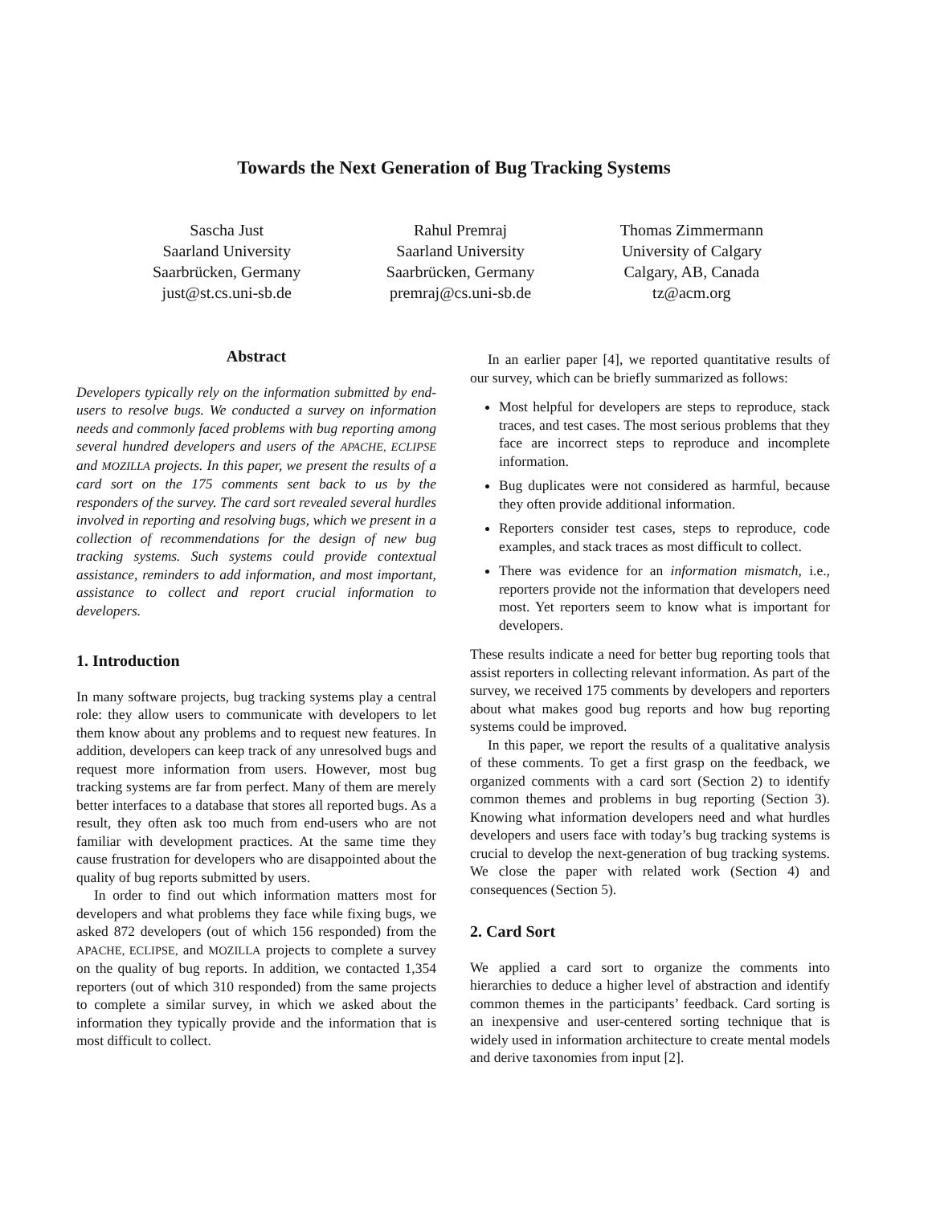Towards the Next Generation of Bug Tracking Systems
Sascha Just
Saarland University
Saarbrücken, Germany
just@st.cs.uni-sb.de
Rahul Premraj
Saarland University
Saarbrücken, Germany
premraj@cs.uni-sb.de
Thomas Zimmermann
University of Calgary
Calgary, AB, Canada
tz@acm.org
Abstract
Developers typically rely on the information submitted by end-users to resolve bugs. We conducted a survey on information needs and commonly faced problems with bug reporting among several hundred developers and users of the APACHE, ECLIPSE and MOZILLA projects. In this paper, we present the results of a card sort on the 175 comments sent back to us by the responders of the survey. The card sort revealed several hurdles involved in reporting and resolving bugs, which we present in a collection of recommendations for the design of new bug tracking systems. Such systems could provide contextual assistance, reminders to add information, and most important, assistance to collect and report crucial information to developers.
1. Introduction
In many software projects, bug tracking systems play a central role: they allow users to communicate with developers to let them know about any problems and to request new features. In addition, developers can keep track of any unresolved bugs and request more information from users. However, most bug tracking systems are far from perfect. Many of them are merely better interfaces to a database that stores all reported bugs. As a result, they often ask too much from end-users who are not familiar with development practices. At the same time they cause frustration for developers who are disappointed about the quality of bug reports submitted by users.
In order to find out which information matters most for developers and what problems they face while fixing bugs, we asked 872 developers (out of which 156 responded) from the APACHE, ECLIPSE, and MOZILLA projects to complete a survey on the quality of bug reports. In addition, we contacted 1,354 reporters (out of which 310 responded) from the same projects to complete a similar survey, in which we asked about the information they typically provide and the information that is most difficult to collect.
In an earlier paper [4], we reported quantitative results of our survey, which can be briefly summarized as follows:
Most helpful for developers are steps to reproduce, stack traces, and test cases. The most serious problems that they face are incorrect steps to reproduce and incomplete information.
Bug duplicates were not considered as harmful, because they often provide additional information.
Reporters consider test cases, steps to reproduce, code examples, and stack traces as most difficult to collect.
There was evidence for an information mismatch, i.e., reporters provide not the information that developers need most. Yet reporters seem to know what is important for developers.
These results indicate a need for better bug reporting tools that assist reporters in collecting relevant information. As part of the survey, we received 175 comments by developers and reporters about what makes good bug reports and how bug reporting systems could be improved.
In this paper, we report the results of a qualitative analysis of these comments. To get a first grasp on the feedback, we organized comments with a card sort (Section 2) to identify common themes and problems in bug reporting (Section 3). Knowing what information developers need and what hurdles developers and users face with today’s bug tracking systems is crucial to develop the next-generation of bug tracking systems. We close the paper with related work (Section 4) and consequences (Section 5).
2. Card Sort
We applied a card sort to organize the comments into hierarchies to deduce a higher level of abstraction and identify common themes in the participants’ feedback. Card sorting is an inexpensive and user-centered sorting technique that is widely used in information architecture to create mental models and derive taxonomies from input [2].